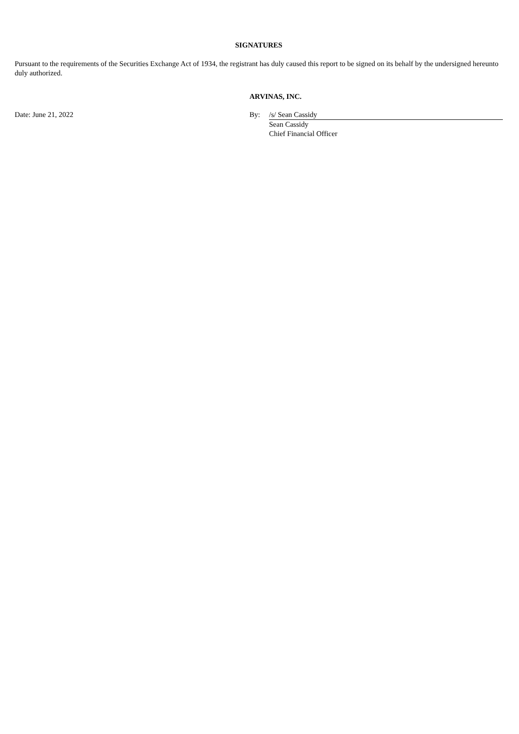SIGNATURES
Pursuant to the requirements of the Securities Exchange Act of 1934, the registrant has duly caused this report to be signed on its behalf by the undersigned hereunto duly authorized.
ARVINAS, INC.
| Date: June 21, 2022 | By: | /s/ Sean Cassidy |
| | | Sean Cassidy Chief Financial Officer |